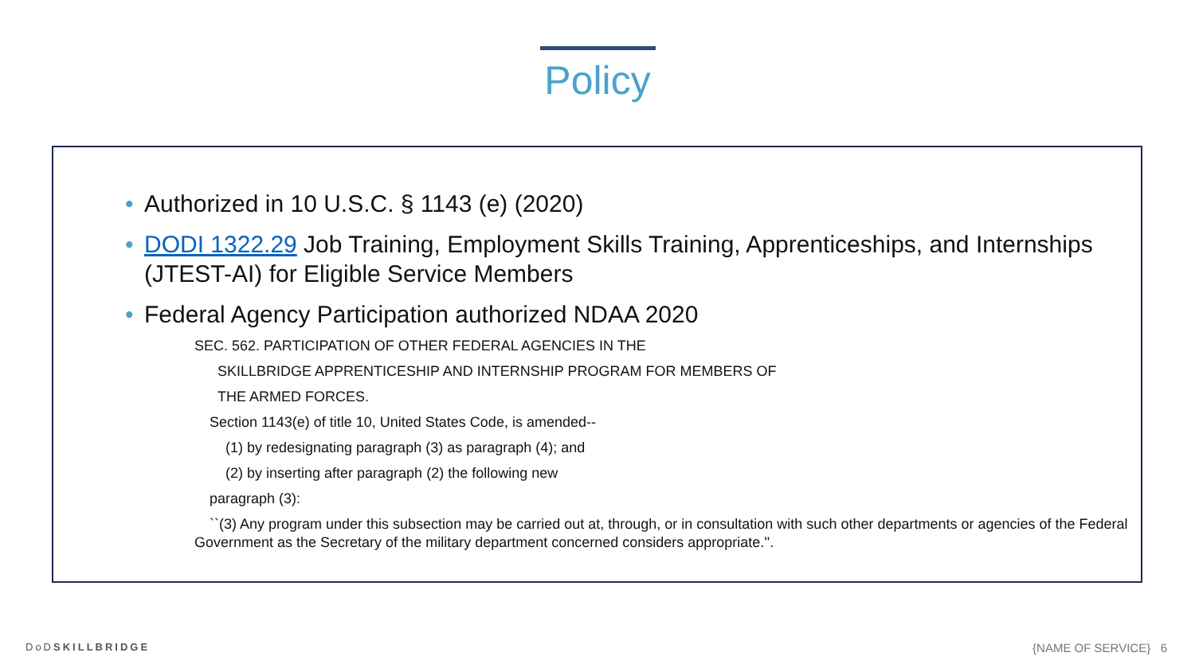Policy
• Authorized in 10 U.S.C. § 1143 (e) (2020)
• DODI 1322.29 Job Training, Employment Skills Training, Apprenticeships, and Internships (JTEST-AI) for Eligible Service Members
• Federal Agency Participation authorized NDAA 2020
SEC. 562. PARTICIPATION OF OTHER FEDERAL AGENCIES IN THE
SKILLBRIDGE APPRENTICESHIP AND INTERNSHIP PROGRAM FOR MEMBERS OF
THE ARMED FORCES.
Section 1143(e) of title 10, United States Code, is amended--
(1) by redesignating paragraph (3) as paragraph (4); and
(2) by inserting after paragraph (2) the following new
paragraph (3):
``(3) Any program under this subsection may be carried out at, through, or in consultation with such other departments or agencies of the Federal Government as the Secretary of the military department concerned considers appropriate.''.
DoDSKILLBRIDGE {NAME OF SERVICE} 6